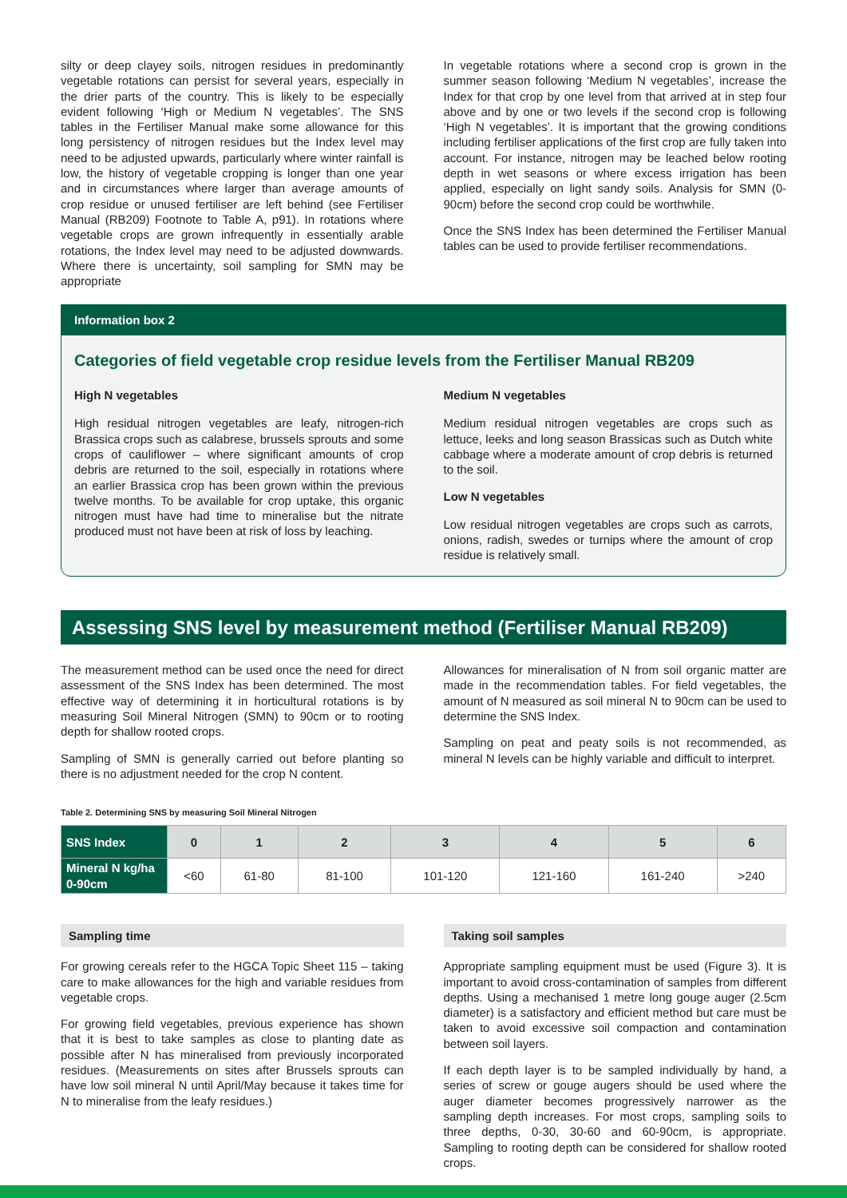silty or deep clayey soils, nitrogen residues in predominantly vegetable rotations can persist for several years, especially in the drier parts of the country. This is likely to be especially evident following ‘High or Medium N vegetables’. The SNS tables in the Fertiliser Manual make some allowance for this long persistency of nitrogen residues but the Index level may need to be adjusted upwards, particularly where winter rainfall is low, the history of vegetable cropping is longer than one year and in circumstances where larger than average amounts of crop residue or unused fertiliser are left behind (see Fertiliser Manual (RB209) Footnote to Table A, p91). In rotations where vegetable crops are grown infrequently in essentially arable rotations, the Index level may need to be adjusted downwards. Where there is uncertainty, soil sampling for SMN may be appropriate
In vegetable rotations where a second crop is grown in the summer season following ‘Medium N vegetables’, increase the Index for that crop by one level from that arrived at in step four above and by one or two levels if the second crop is following ‘High N vegetables’. It is important that the growing conditions including fertiliser applications of the first crop are fully taken into account. For instance, nitrogen may be leached below rooting depth in wet seasons or where excess irrigation has been applied, especially on light sandy soils. Analysis for SMN (0-90cm) before the second crop could be worthwhile.
Once the SNS Index has been determined the Fertiliser Manual tables can be used to provide fertiliser recommendations.
Information box 2
Categories of field vegetable crop residue levels from the Fertiliser Manual RB209
High N vegetables
High residual nitrogen vegetables are leafy, nitrogen-rich Brassica crops such as calabrese, brussels sprouts and some crops of cauliflower – where significant amounts of crop debris are returned to the soil, especially in rotations where an earlier Brassica crop has been grown within the previous twelve months. To be available for crop uptake, this organic nitrogen must have had time to mineralise but the nitrate produced must not have been at risk of loss by leaching.
Medium N vegetables
Medium residual nitrogen vegetables are crops such as lettuce, leeks and long season Brassicas such as Dutch white cabbage where a moderate amount of crop debris is returned to the soil.
Low N vegetables
Low residual nitrogen vegetables are crops such as carrots, onions, radish, swedes or turnips where the amount of crop residue is relatively small.
Assessing SNS level by measurement method (Fertiliser Manual RB209)
The measurement method can be used once the need for direct assessment of the SNS Index has been determined. The most effective way of determining it in horticultural rotations is by measuring Soil Mineral Nitrogen (SMN) to 90cm or to rooting depth for shallow rooted crops.
Sampling of SMN is generally carried out before planting so there is no adjustment needed for the crop N content.
Allowances for mineralisation of N from soil organic matter are made in the recommendation tables. For field vegetables, the amount of N measured as soil mineral N to 90cm can be used to determine the SNS Index.
Sampling on peat and peaty soils is not recommended, as mineral N levels can be highly variable and difficult to interpret.
Table 2. Determining SNS by measuring Soil Mineral Nitrogen
| SNS Index | 0 | 1 | 2 | 3 | 4 | 5 | 6 |
| --- | --- | --- | --- | --- | --- | --- | --- |
| Mineral N kg/ha 0-90cm | <60 | 61-80 | 81-100 | 101-120 | 121-160 | 161-240 | >240 |
Sampling time
For growing cereals refer to the HGCA Topic Sheet 115 – taking care to make allowances for the high and variable residues from vegetable crops.
For growing field vegetables, previous experience has shown that it is best to take samples as close to planting date as possible after N has mineralised from previously incorporated residues. (Measurements on sites after Brussels sprouts can have low soil mineral N until April/May because it takes time for N to mineralise from the leafy residues.)
Taking soil samples
Appropriate sampling equipment must be used (Figure 3). It is important to avoid cross-contamination of samples from different depths. Using a mechanised 1 metre long gouge auger (2.5cm diameter) is a satisfactory and efficient method but care must be taken to avoid excessive soil compaction and contamination between soil layers.
If each depth layer is to be sampled individually by hand, a series of screw or gouge augers should be used where the auger diameter becomes progressively narrower as the sampling depth increases. For most crops, sampling soils to three depths, 0-30, 30-60 and 60-90cm, is appropriate. Sampling to rooting depth can be considered for shallow rooted crops.